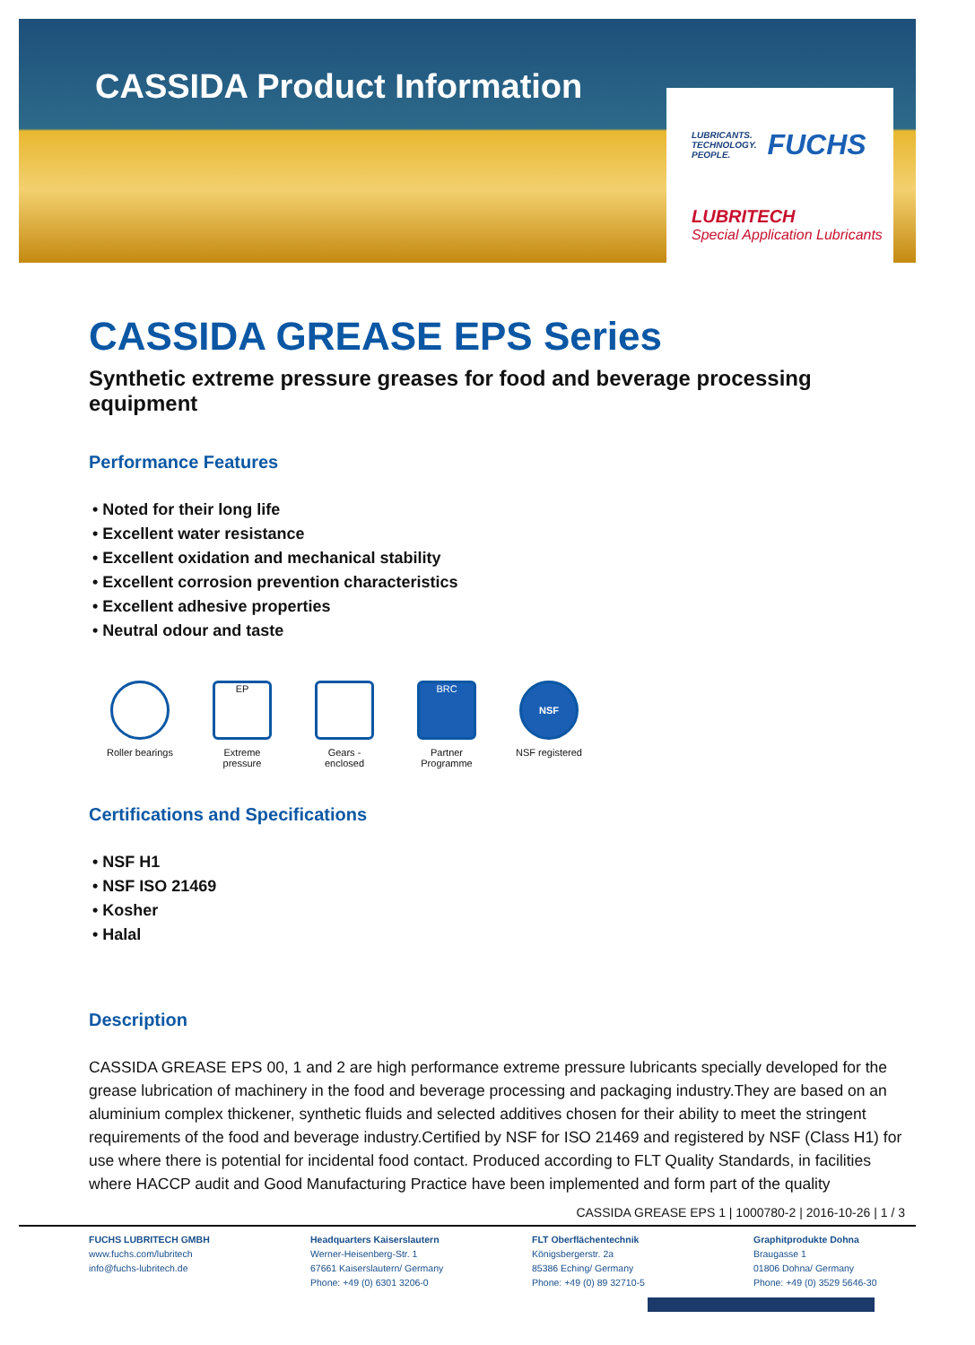CASSIDA Product Information
LUBRICANTS.
TECHNOLOGY.
PEOPLE. FUCHS
LUBRITECH
Special Application Lubricants
CASSIDA GREASE EPS Series
Synthetic extreme pressure greases for food and beverage processing equipment
Performance Features
• Noted for their long life
• Excellent water resistance
• Excellent oxidation and mechanical stability
• Excellent corrosion prevention characteristics
• Excellent adhesive properties
• Neutral odour and taste
Roller bearings
EP
Extreme
pressure
Gears -
enclosed
BRC
Partner
Programme
NSF
NSF registered
Certifications and Specifications
• NSF H1
• NSF ISO 21469
• Kosher
• Halal
Description
CASSIDA GREASE EPS 00, 1 and 2 are high performance extreme pressure lubricants specially developed for the grease lubrication of machinery in the food and beverage processing and packaging industry.They are based on an aluminium complex thickener, synthetic fluids and selected additives chosen for their ability to meet the stringent requirements of the food and beverage industry.Certified by NSF for ISO 21469 and registered by NSF (Class H1) for use where there is potential for incidental food contact. Produced according to FLT Quality Standards, in facilities where HACCP audit and Good Manufacturing Practice have been implemented and form part of the quality
CASSIDA GREASE EPS 1 | 1000780-2 | 2016-10-26 | 1 / 3
FUCHS LUBRITECH GMBH
www.fuchs.com/lubritech
info@fuchs-lubritech.de
Headquarters Kaiserslautern
Werner-Heisenberg-Str. 1
67661 Kaiserslautern/ Germany
Phone: +49 (0) 6301 3206-0
FLT Oberflächentechnik
Königsbergerstr. 2a
85386 Eching/ Germany
Phone: +49 (0) 89 32710-5
Graphitprodukte Dohna
Braugasse 1
01806 Dohna/ Germany
Phone: +49 (0) 3529 5646-30